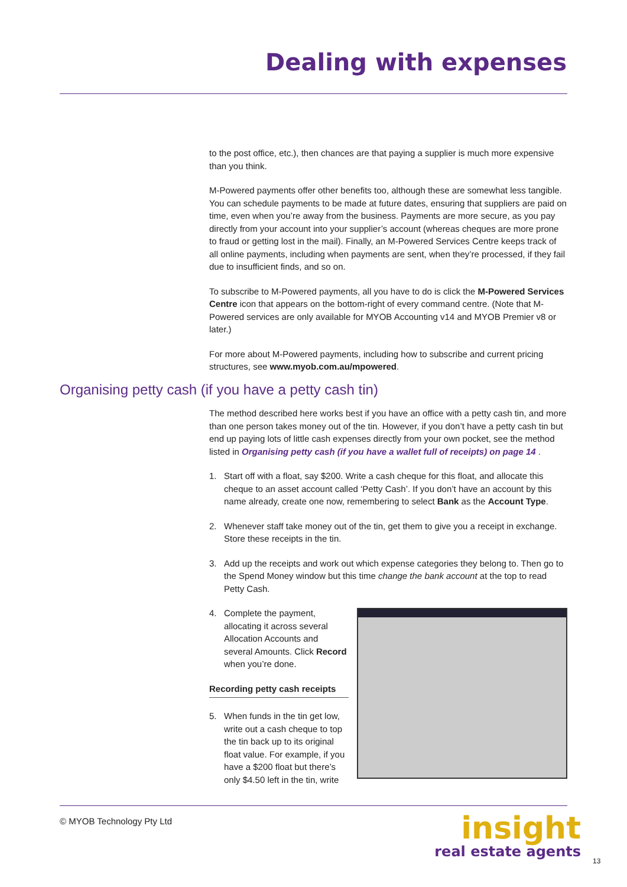Dealing with expenses
to the post office, etc.), then chances are that paying a supplier is much more expensive than you think.
M-Powered payments offer other benefits too, although these are somewhat less tangible. You can schedule payments to be made at future dates, ensuring that suppliers are paid on time, even when you’re away from the business. Payments are more secure, as you pay directly from your account into your supplier’s account (whereas cheques are more prone to fraud or getting lost in the mail). Finally, an M-Powered Services Centre keeps track of all online payments, including when payments are sent, when they’re processed, if they fail due to insufficient finds, and so on.
To subscribe to M-Powered payments, all you have to do is click the M-Powered Services Centre icon that appears on the bottom-right of every command centre. (Note that M-Powered services are only available for MYOB Accounting v14 and MYOB Premier v8 or later.)
For more about M-Powered payments, including how to subscribe and current pricing structures, see www.myob.com.au/mpowered.
Organising petty cash (if you have a petty cash tin)
The method described here works best if you have an office with a petty cash tin, and more than one person takes money out of the tin. However, if you don’t have a petty cash tin but end up paying lots of little cash expenses directly from your own pocket, see the method listed in Organising petty cash (if you have a wallet full of receipts) on page 14 .
1. Start off with a float, say $200. Write a cash cheque for this float, and allocate this cheque to an asset account called ‘Petty Cash’. If you don’t have an account by this name already, create one now, remembering to select Bank as the Account Type.
2. Whenever staff take money out of the tin, get them to give you a receipt in exchange. Store these receipts in the tin.
3. Add up the receipts and work out which expense categories they belong to. Then go to the Spend Money window but this time change the bank account at the top to read Petty Cash.
4. Complete the payment, allocating it across several Allocation Accounts and several Amounts. Click Record when you’re done.
Recording petty cash receipts
5. When funds in the tin get low, write out a cash cheque to top the tin back up to its original float value. For example, if you have a $200 float but there’s only $4.50 left in the tin, write
© MYOB Technology Pty Ltd
insight
real estate agents
13